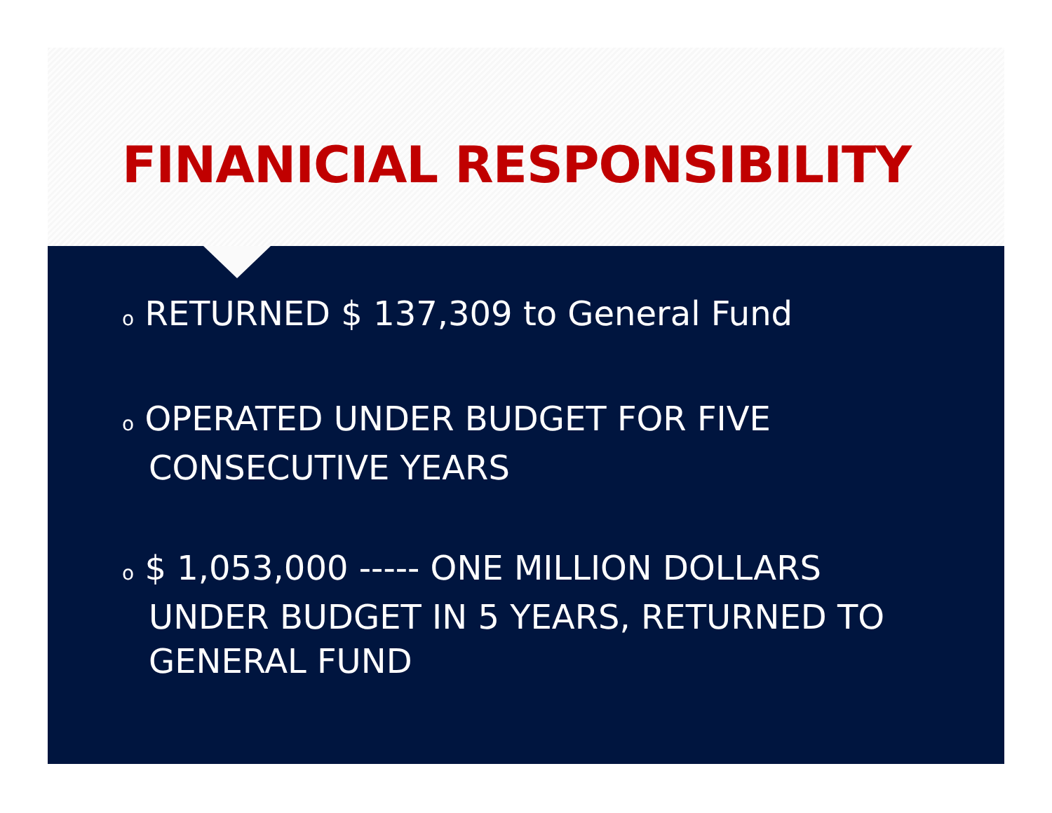FINANICIAL RESPONSIBILITY
o RETURNED $ 137,309 to General Fund
o OPERATED UNDER BUDGET FOR FIVE CONSECUTIVE YEARS
o $ 1,053,000 ----- ONE MILLION DOLLARS UNDER BUDGET IN 5 YEARS, RETURNED TO GENERAL FUND